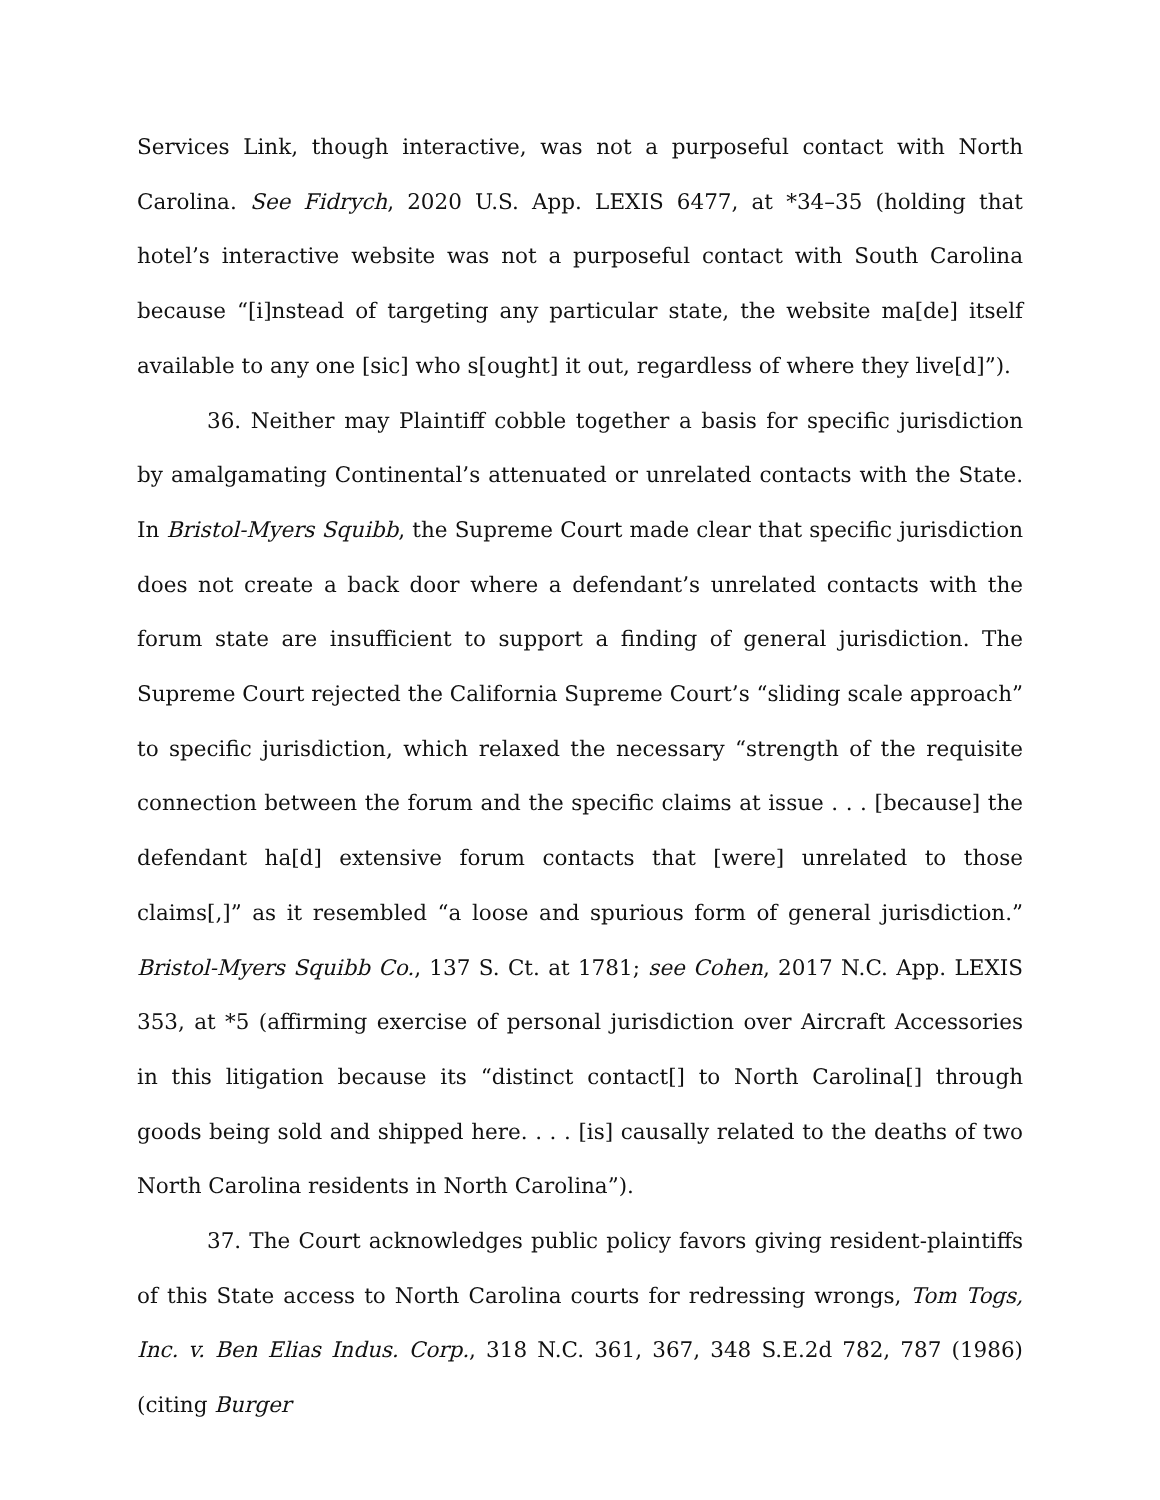Services Link, though interactive, was not a purposeful contact with North Carolina. See Fidrych, 2020 U.S. App. LEXIS 6477, at *34–35 (holding that hotel’s interactive website was not a purposeful contact with South Carolina because “[i]nstead of targeting any particular state, the website ma[de] itself available to any one [sic] who s[ought] it out, regardless of where they live[d]”).
36. Neither may Plaintiff cobble together a basis for specific jurisdiction by amalgamating Continental’s attenuated or unrelated contacts with the State. In Bristol-Myers Squibb, the Supreme Court made clear that specific jurisdiction does not create a back door where a defendant’s unrelated contacts with the forum state are insufficient to support a finding of general jurisdiction. The Supreme Court rejected the California Supreme Court’s “sliding scale approach” to specific jurisdiction, which relaxed the necessary “strength of the requisite connection between the forum and the specific claims at issue . . . [because] the defendant ha[d] extensive forum contacts that [were] unrelated to those claims[,]” as it resembled “a loose and spurious form of general jurisdiction.” Bristol-Myers Squibb Co., 137 S. Ct. at 1781; see Cohen, 2017 N.C. App. LEXIS 353, at *5 (affirming exercise of personal jurisdiction over Aircraft Accessories in this litigation because its “distinct contact[] to North Carolina[] through goods being sold and shipped here. . . . [is] causally related to the deaths of two North Carolina residents in North Carolina”).
37. The Court acknowledges public policy favors giving resident-plaintiffs of this State access to North Carolina courts for redressing wrongs, Tom Togs, Inc. v. Ben Elias Indus. Corp., 318 N.C. 361, 367, 348 S.E.2d 782, 787 (1986) (citing Burger